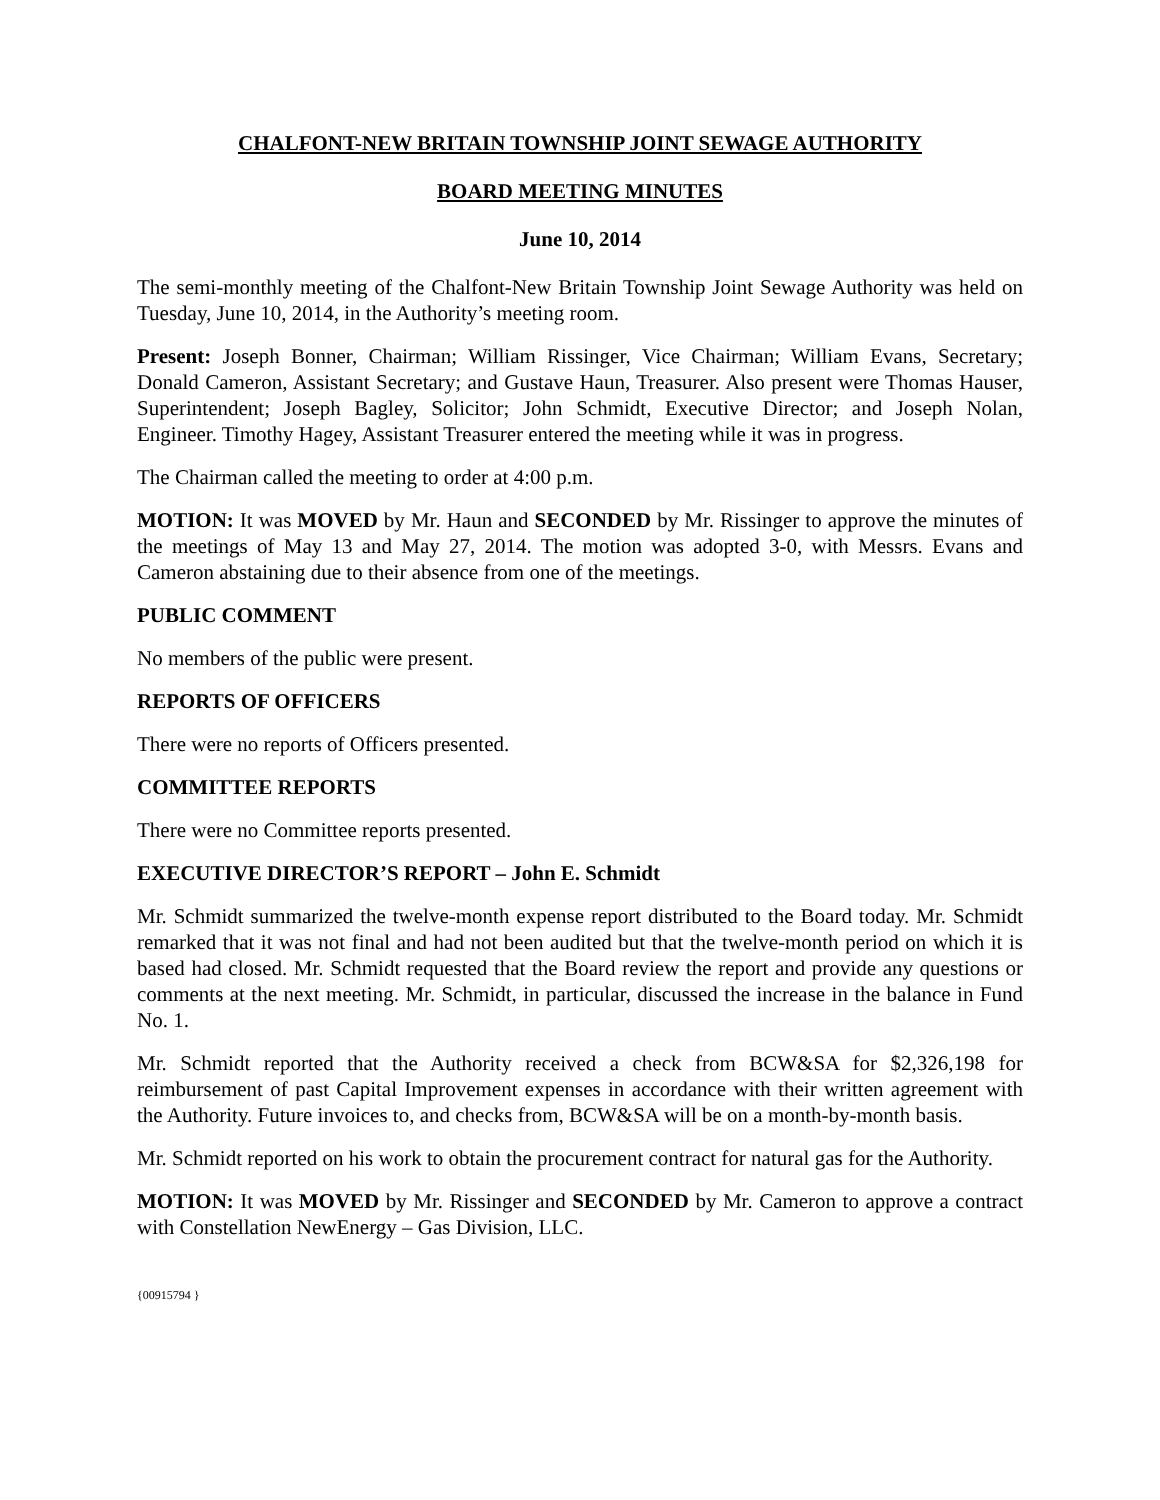CHALFONT-NEW BRITAIN TOWNSHIP JOINT SEWAGE AUTHORITY
BOARD MEETING MINUTES
June 10, 2014
The semi-monthly meeting of the Chalfont-New Britain Township Joint Sewage Authority was held on Tuesday, June 10, 2014, in the Authority’s meeting room.
Present: Joseph Bonner, Chairman; William Rissinger, Vice Chairman; William Evans, Secretary; Donald Cameron, Assistant Secretary; and Gustave Haun, Treasurer. Also present were Thomas Hauser, Superintendent; Joseph Bagley, Solicitor; John Schmidt, Executive Director; and Joseph Nolan, Engineer. Timothy Hagey, Assistant Treasurer entered the meeting while it was in progress.
The Chairman called the meeting to order at 4:00 p.m.
MOTION: It was MOVED by Mr. Haun and SECONDED by Mr. Rissinger to approve the minutes of the meetings of May 13 and May 27, 2014. The motion was adopted 3-0, with Messrs. Evans and Cameron abstaining due to their absence from one of the meetings.
PUBLIC COMMENT
No members of the public were present.
REPORTS OF OFFICERS
There were no reports of Officers presented.
COMMITTEE REPORTS
There were no Committee reports presented.
EXECUTIVE DIRECTOR’S REPORT – John E. Schmidt
Mr. Schmidt summarized the twelve-month expense report distributed to the Board today. Mr. Schmidt remarked that it was not final and had not been audited but that the twelve-month period on which it is based had closed. Mr. Schmidt requested that the Board review the report and provide any questions or comments at the next meeting. Mr. Schmidt, in particular, discussed the increase in the balance in Fund No. 1.
Mr. Schmidt reported that the Authority received a check from BCW&SA for $2,326,198 for reimbursement of past Capital Improvement expenses in accordance with their written agreement with the Authority. Future invoices to, and checks from, BCW&SA will be on a month-by-month basis.
Mr. Schmidt reported on his work to obtain the procurement contract for natural gas for the Authority.
MOTION: It was MOVED by Mr. Rissinger and SECONDED by Mr. Cameron to approve a contract with Constellation NewEnergy – Gas Division, LLC.
{00915794 }